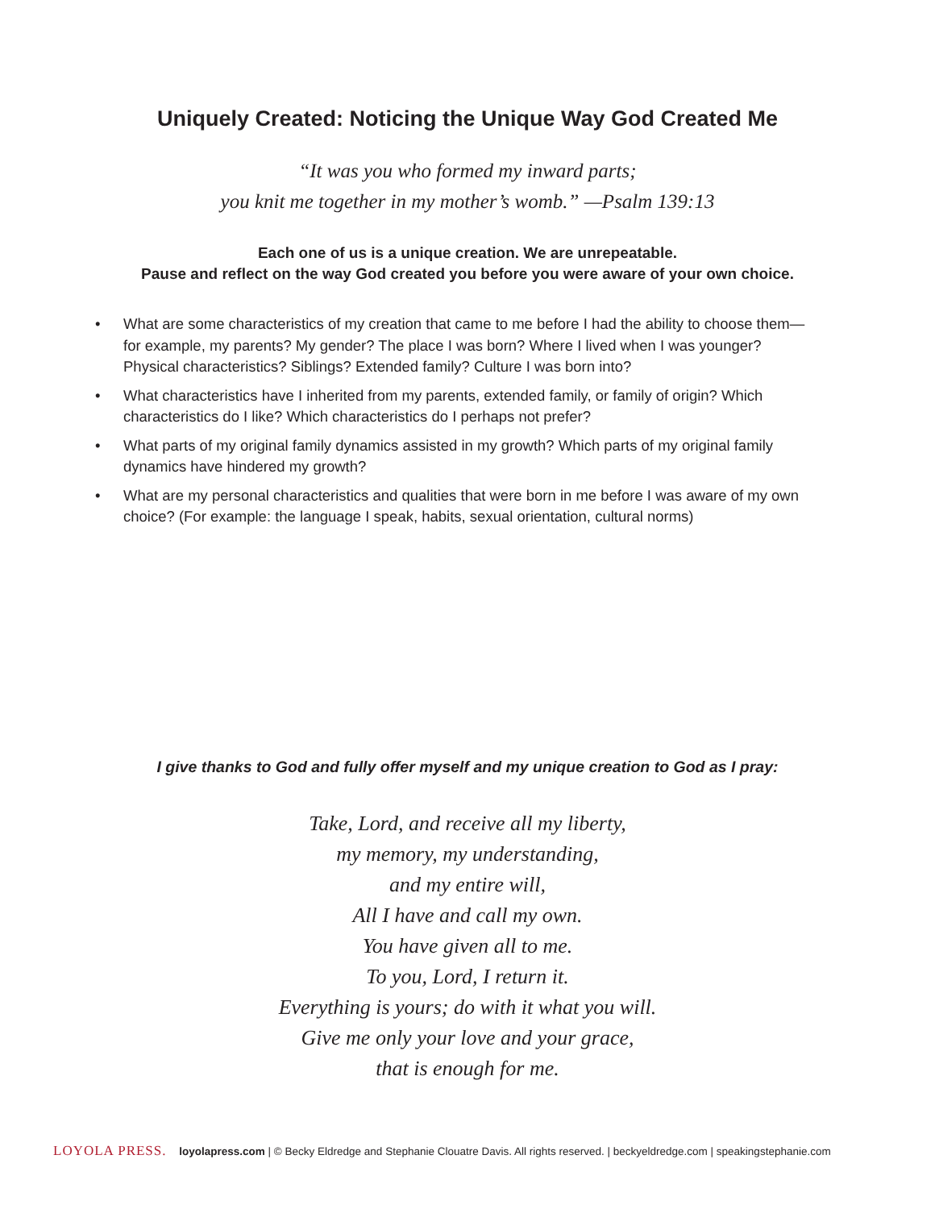Uniquely Created: Noticing the Unique Way God Created Me
“It was you who formed my inward parts;
you knit me together in my mother’s womb.” —Psalm 139:13
Each one of us is a unique creation. We are unrepeatable.
Pause and reflect on the way God created you before you were aware of your own choice.
• What are some characteristics of my creation that came to me before I had the ability to choose them—for example, my parents? My gender? The place I was born? Where I lived when I was younger? Physical characteristics? Siblings? Extended family? Culture I was born into?
• What characteristics have I inherited from my parents, extended family, or family of origin? Which characteristics do I like? Which characteristics do I perhaps not prefer?
• What parts of my original family dynamics assisted in my growth? Which parts of my original family dynamics have hindered my growth?
• What are my personal characteristics and qualities that were born in me before I was aware of my own choice? (For example: the language I speak, habits, sexual orientation, cultural norms)
I give thanks to God and fully offer myself and my unique creation to God as I pray:
Take, Lord, and receive all my liberty,
my memory, my understanding,
and my entire will,
All I have and call my own.
You have given all to me.
To you, Lord, I return it.
Everything is yours; do with it what you will.
Give me only your love and your grace,
that is enough for me.
LOYOLA PRESS. loyolapress.com | © Becky Eldredge and Stephanie Clouatre Davis. All rights reserved. | beckyeldredge.com | speakingstephanie.com